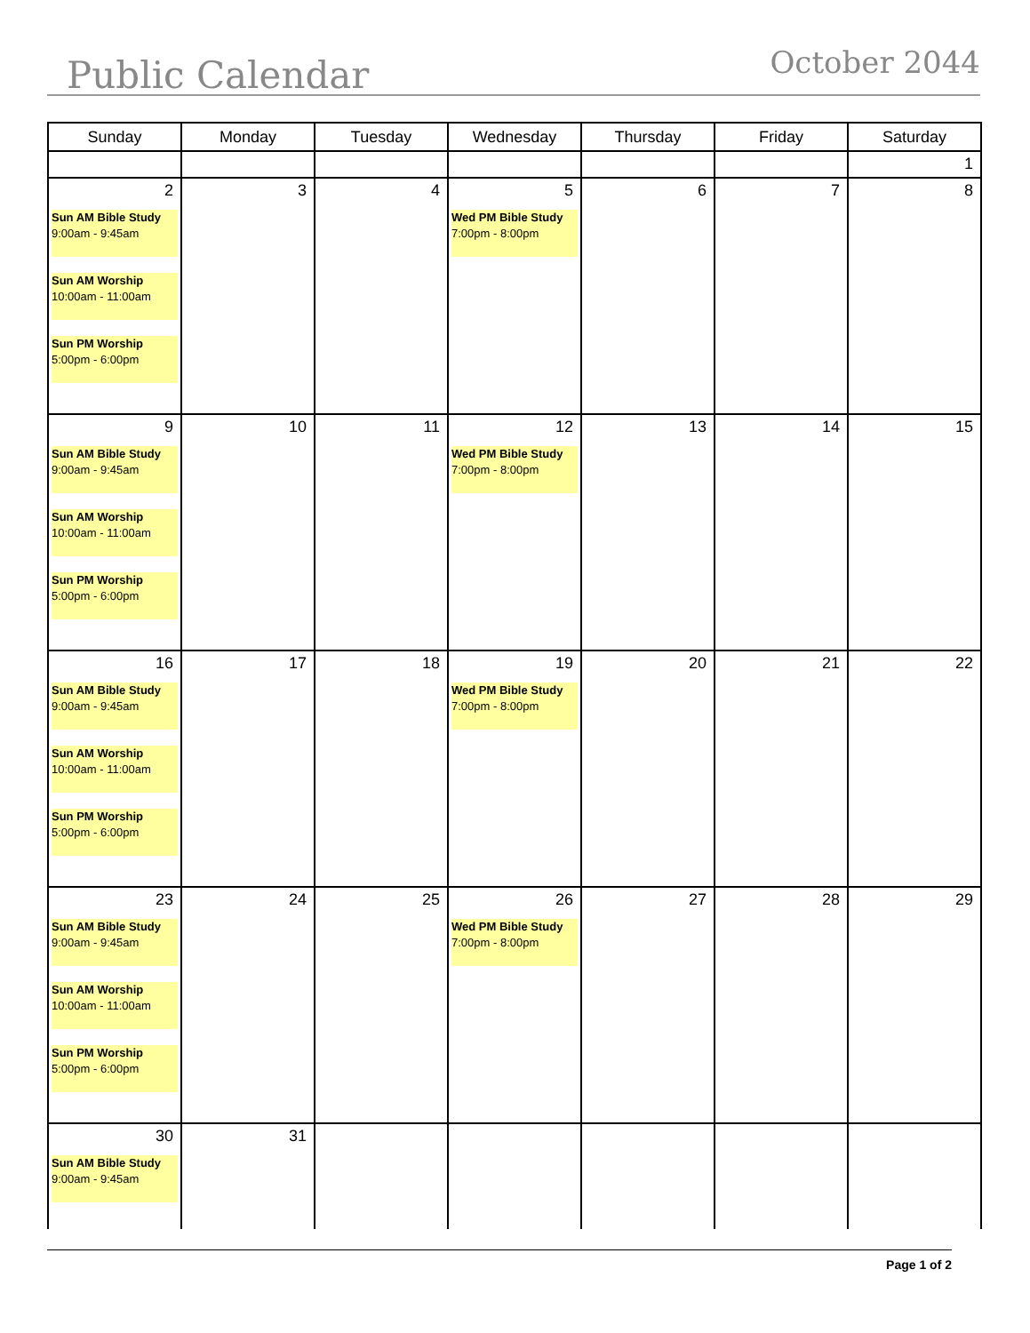Public Calendar October 2044
| Sunday | Monday | Tuesday | Wednesday | Thursday | Friday | Saturday |
| --- | --- | --- | --- | --- | --- | --- |
| | | | | | | 1 |
| 2 Sun AM Bible Study 9:00am - 9:45am Sun AM Worship 10:00am - 11:00am Sun PM Worship 5:00pm - 6:00pm | 3 | 4 | 5 Wed PM Bible Study 7:00pm - 8:00pm | 6 | 7 | 8 |
| 9 Sun AM Bible Study 9:00am - 9:45am Sun AM Worship 10:00am - 11:00am Sun PM Worship 5:00pm - 6:00pm | 10 | 11 | 12 Wed PM Bible Study 7:00pm - 8:00pm | 13 | 14 | 15 |
| 16 Sun AM Bible Study 9:00am - 9:45am Sun AM Worship 10:00am - 11:00am Sun PM Worship 5:00pm - 6:00pm | 17 | 18 | 19 Wed PM Bible Study 7:00pm - 8:00pm | 20 | 21 | 22 |
| 23 Sun AM Bible Study 9:00am - 9:45am Sun AM Worship 10:00am - 11:00am Sun PM Worship 5:00pm - 6:00pm | 24 | 25 | 26 Wed PM Bible Study 7:00pm - 8:00pm | 27 | 28 | 29 |
| 30 Sun AM Bible Study 9:00am - 9:45am | 31 | | | | | |
Page 1 of 2